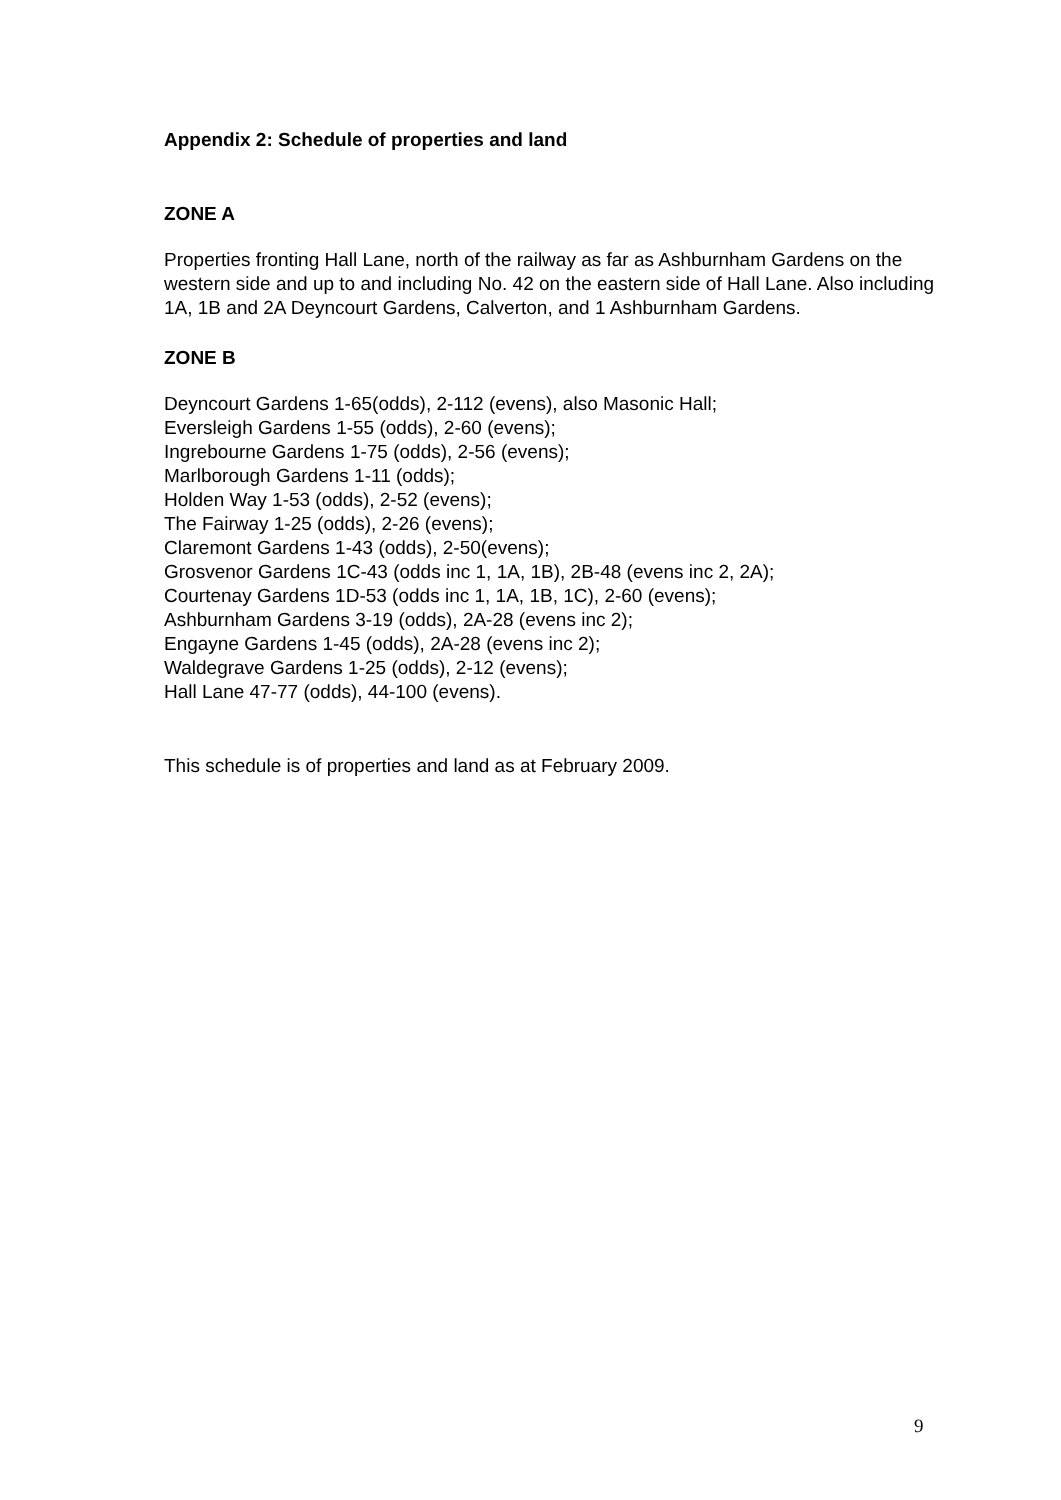Appendix 2: Schedule of properties and land
ZONE A
Properties fronting Hall Lane, north of the railway as far as Ashburnham Gardens on the western side and up to and including No. 42 on the eastern side of Hall Lane. Also including 1A, 1B and 2A Deyncourt Gardens, Calverton, and 1 Ashburnham Gardens.
ZONE B
Deyncourt Gardens 1-65(odds), 2-112 (evens), also Masonic Hall;
Eversleigh Gardens 1-55 (odds), 2-60 (evens);
Ingrebourne Gardens 1-75 (odds), 2-56 (evens);
Marlborough Gardens 1-11 (odds);
Holden Way 1-53 (odds), 2-52 (evens);
The Fairway 1-25 (odds), 2-26 (evens);
Claremont Gardens 1-43 (odds), 2-50(evens);
Grosvenor Gardens 1C-43 (odds inc 1, 1A, 1B), 2B-48 (evens inc 2, 2A);
Courtenay Gardens 1D-53 (odds inc 1, 1A, 1B, 1C), 2-60 (evens);
Ashburnham Gardens 3-19 (odds), 2A-28 (evens inc 2);
Engayne Gardens 1-45 (odds), 2A-28 (evens inc 2);
Waldegrave Gardens 1-25 (odds), 2-12 (evens);
Hall Lane 47-77 (odds), 44-100 (evens).
This schedule is of properties and land as at February 2009.
9